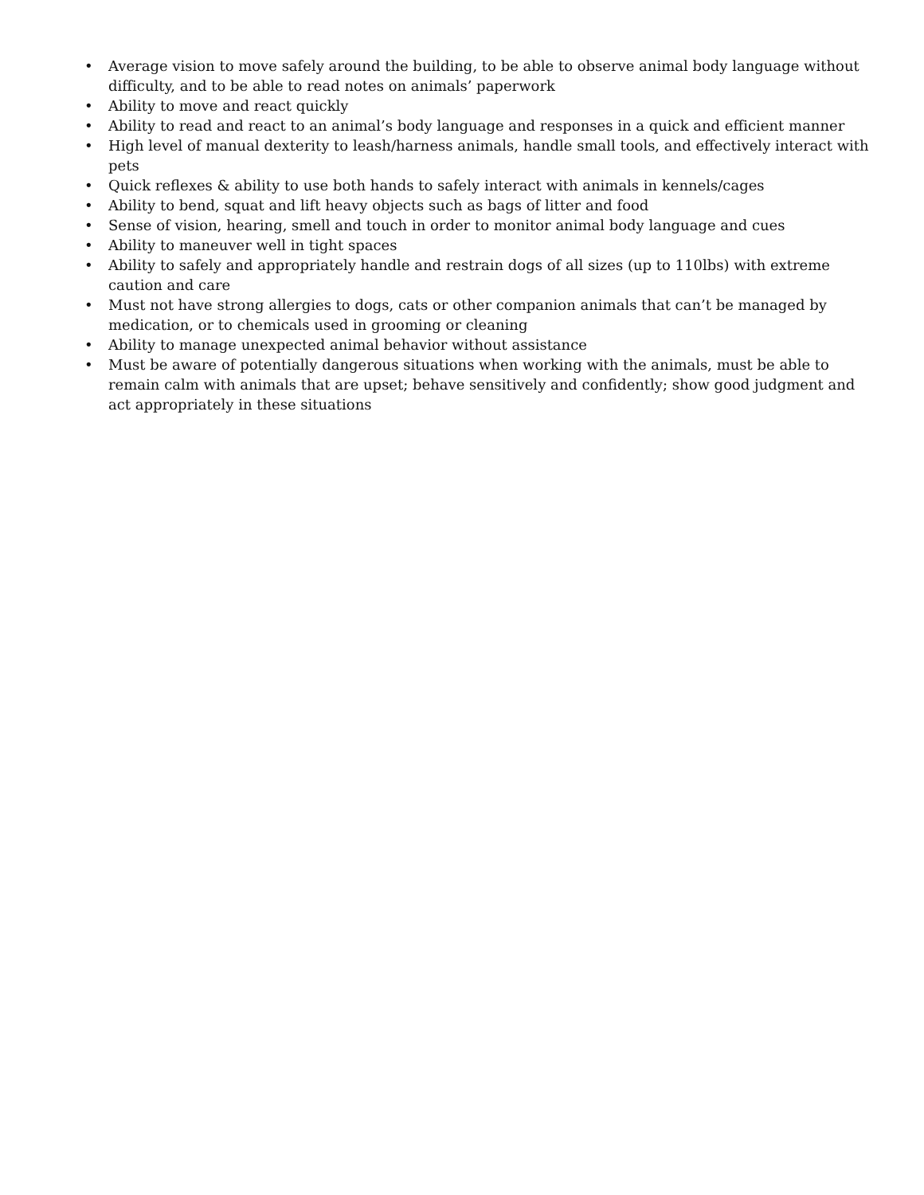• Average vision to move safely around the building, to be able to observe animal body language without difficulty, and to be able to read notes on animals’ paperwork
• Ability to move and react quickly
• Ability to read and react to an animal’s body language and responses in a quick and efficient manner
• High level of manual dexterity to leash/harness animals, handle small tools, and effectively interact with pets
• Quick reflexes & ability to use both hands to safely interact with animals in kennels/cages
• Ability to bend, squat and lift heavy objects such as bags of litter and food
• Sense of vision, hearing, smell and touch in order to monitor animal body language and cues
• Ability to maneuver well in tight spaces
• Ability to safely and appropriately handle and restrain dogs of all sizes (up to 110lbs) with extreme caution and care
• Must not have strong allergies to dogs, cats or other companion animals that can’t be managed by medication, or to chemicals used in grooming or cleaning
• Ability to manage unexpected animal behavior without assistance
• Must be aware of potentially dangerous situations when working with the animals, must be able to remain calm with animals that are upset; behave sensitively and confidently; show good judgment and act appropriately in these situations